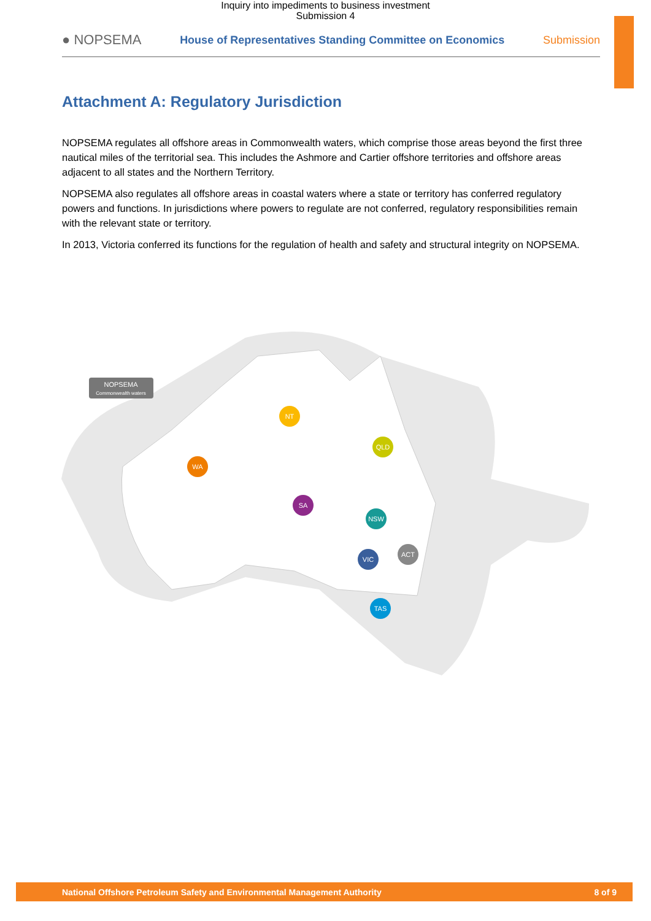Inquiry into impediments to business investment
Submission 4
● NOPSEMA House of Representatives Standing Committee on Economics Submission
Attachment A: Regulatory Jurisdiction
NOPSEMA regulates all offshore areas in Commonwealth waters, which comprise those areas beyond the first three nautical miles of the territorial sea. This includes the Ashmore and Cartier offshore territories and offshore areas adjacent to all states and the Northern Territory.
NOPSEMA also regulates all offshore areas in coastal waters where a state or territory has conferred regulatory powers and functions. In jurisdictions where powers to regulate are not conferred, regulatory responsibilities remain with the relevant state or territory.
In 2013, Victoria conferred its functions for the regulation of health and safety and structural integrity on NOPSEMA.
NOPSEMA
Commonwealth waters
WA
NT
QLD
SA
NSW
ACT
VIC
TAS
National Offshore Petroleum Safety and Environmental Management Authority 8 of 9